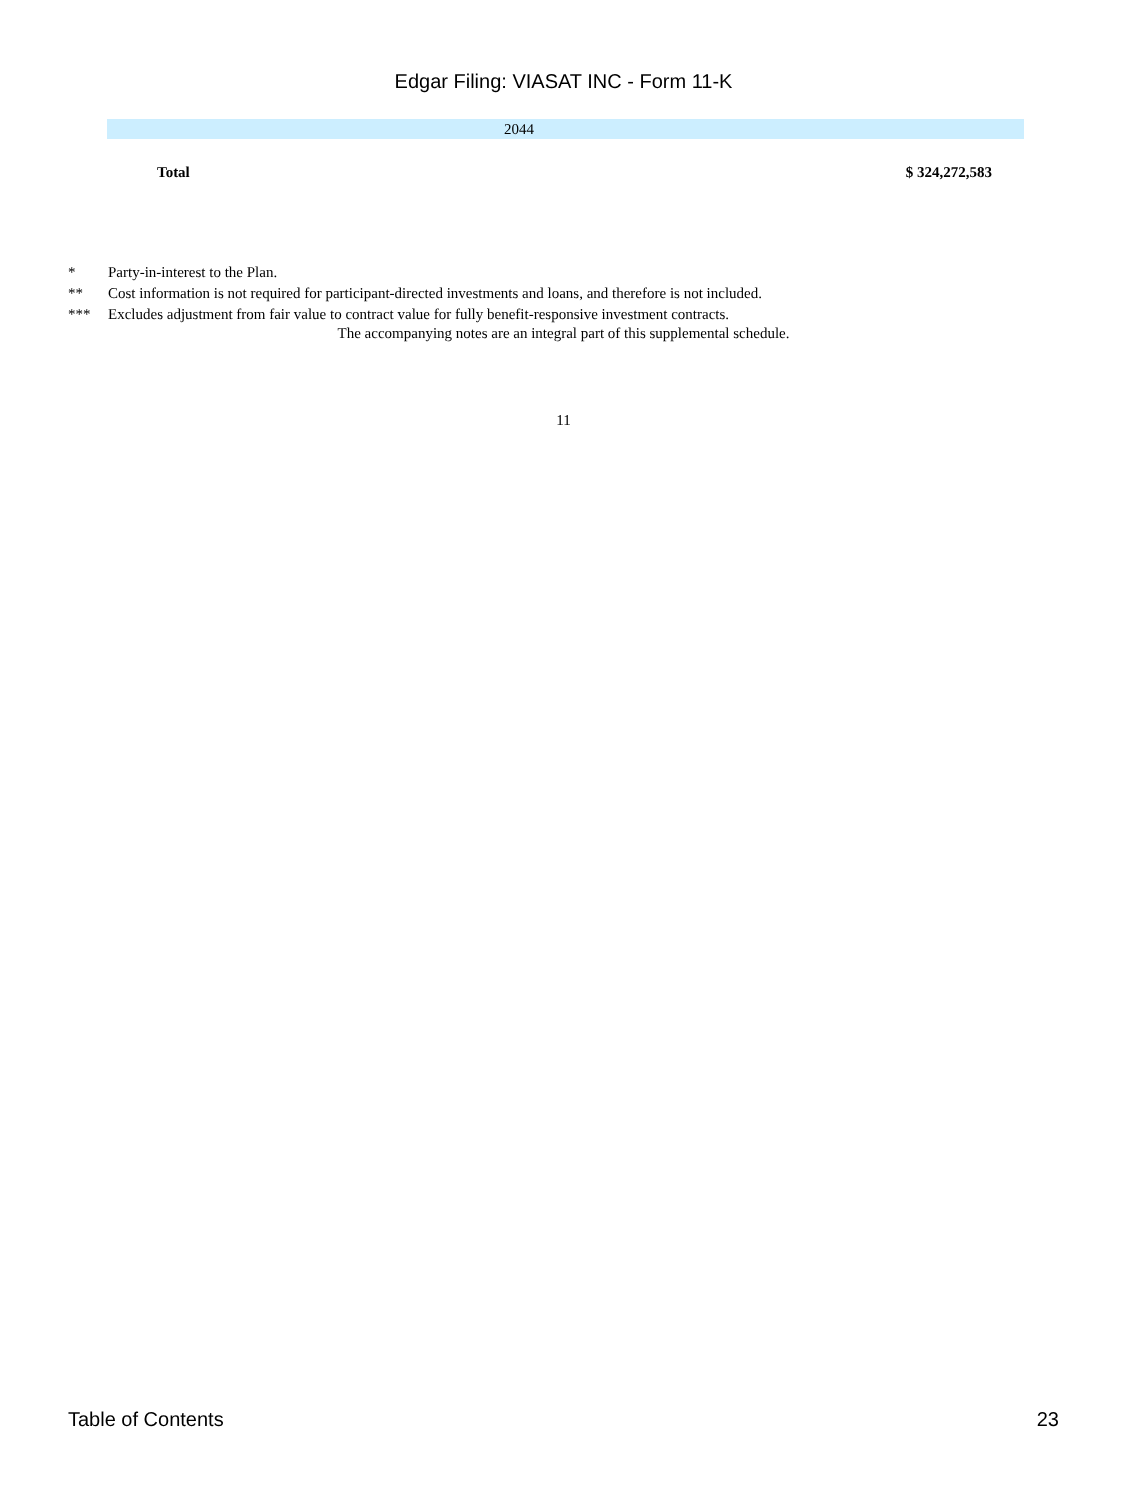Edgar Filing: VIASAT INC - Form 11-K
| 2044 |
| Total | $ 324,272,583 |
| * | Party-in-interest to the Plan. |
| ** | Cost information is not required for participant-directed investments and loans, and therefore is not included. |
| *** | Excludes adjustment from fair value to contract value for fully benefit-responsive investment contracts. |
The accompanying notes are an integral part of this supplemental schedule.
11
Table of Contents 23